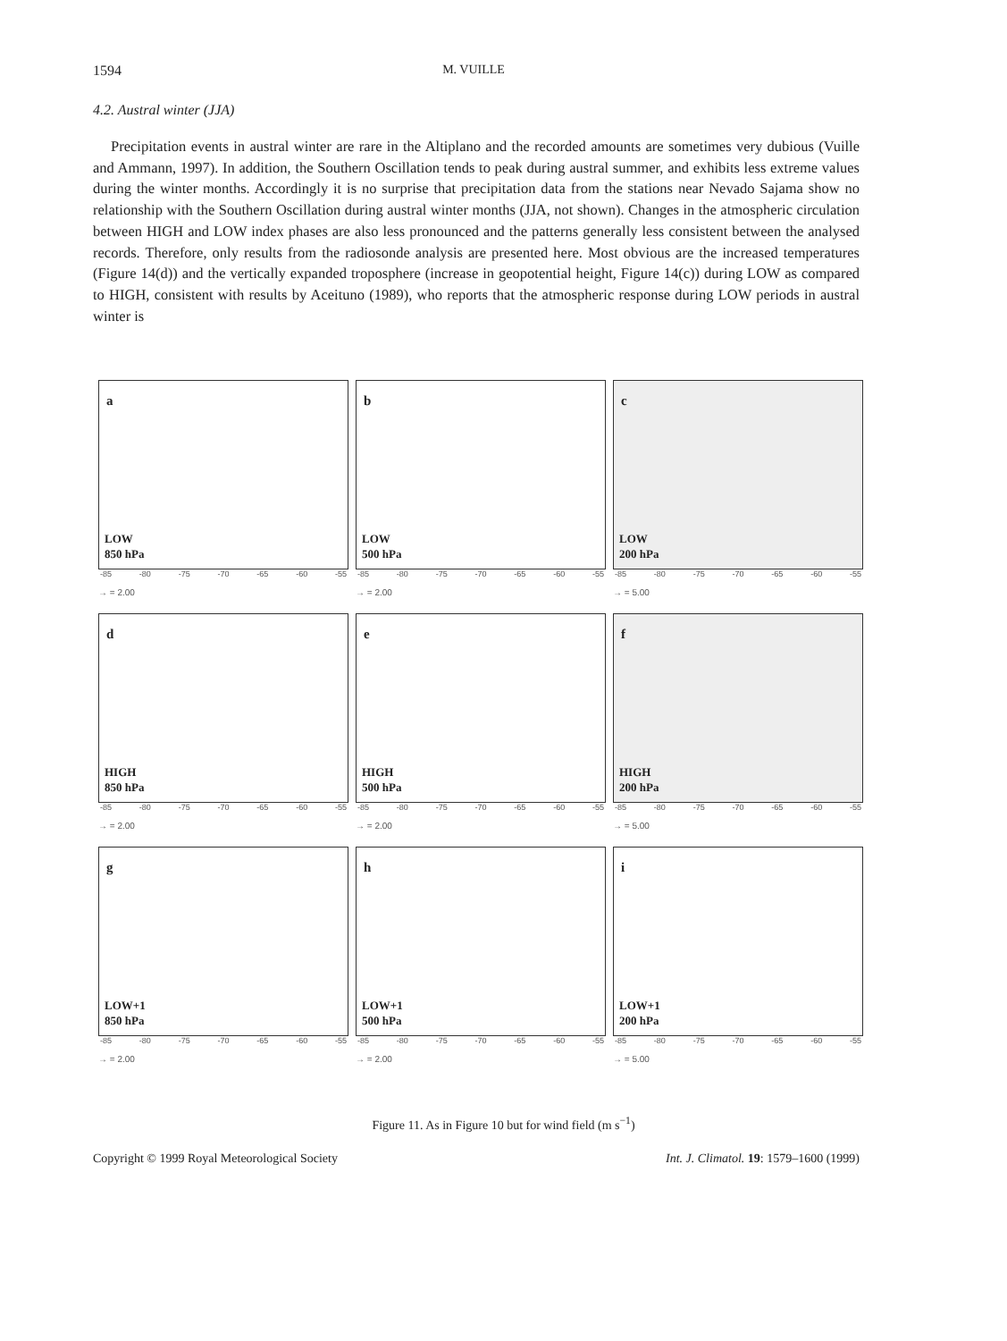1594 M. VUILLE
4.2. Austral winter (JJA)
Precipitation events in austral winter are rare in the Altiplano and the recorded amounts are sometimes very dubious (Vuille and Ammann, 1997). In addition, the Southern Oscillation tends to peak during austral summer, and exhibits less extreme values during the winter months. Accordingly it is no surprise that precipitation data from the stations near Nevado Sajama show no relationship with the Southern Oscillation during austral winter months (JJA, not shown). Changes in the atmospheric circulation between HIGH and LOW index phases are also less pronounced and the patterns generally less consistent between the analysed records. Therefore, only results from the radiosonde analysis are presented here. Most obvious are the increased temperatures (Figure 14(d)) and the vertically expanded troposphere (increase in geopotential height, Figure 14(c)) during LOW as compared to HIGH, consistent with results by Aceituno (1989), who reports that the atmospheric response during LOW periods in austral winter is
a
LOW
850 hPa
-85 -80 -75 -70 -65 -60 -55
→ = 2.00
b
LOW
500 hPa
-85 -80 -75 -70 -65 -60 -55
→ = 2.00
c
LOW
200 hPa
-85 -80 -75 -70 -65 -60 -55
→ = 5.00
d
HIGH
850 hPa
-85 -80 -75 -70 -65 -60 -55
→ = 2.00
e
HIGH
500 hPa
-85 -80 -75 -70 -65 -60 -55
→ = 2.00
f
HIGH
200 hPa
-85 -80 -75 -70 -65 -60 -55
→ = 5.00
g
LOW+1
850 hPa
-85 -80 -75 -70 -65 -60 -55
→ = 2.00
h
LOW+1
500 hPa
-85 -80 -75 -70 -65 -60 -55
→ = 2.00
i
LOW+1
200 hPa
-85 -80 -75 -70 -65 -60 -55
→ = 5.00
Figure 11. As in Figure 10 but for wind field (m s<sup>−1</sup>)
Copyright © 1999 Royal Meteorological Society Int. J. Climatol. 19: 1579–1600 (1999)